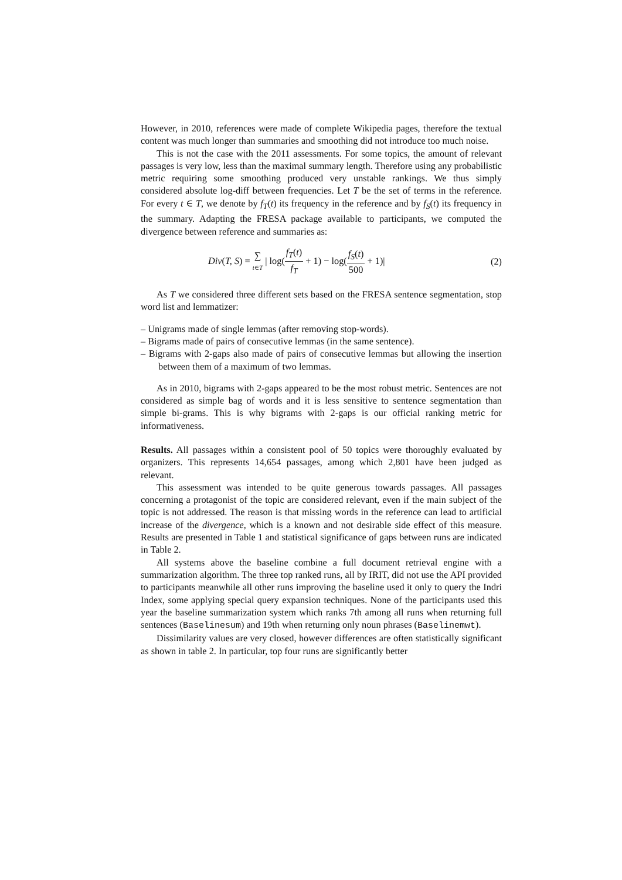However, in 2010, references were made of complete Wikipedia pages, therefore the textual content was much longer than summaries and smoothing did not introduce too much noise.
This is not the case with the 2011 assessments. For some topics, the amount of relevant passages is very low, less than the maximal summary length. Therefore using any probabilistic metric requiring some smoothing produced very unstable rankings. We thus simply considered absolute log-diff between frequencies. Let T be the set of terms in the reference. For every t ∈ T, we denote by f<sub>T</sub>(t) its frequency in the reference and by f<sub>S</sub>(t) its frequency in the summary. Adapting the FRESA package available to participants, we computed the divergence between reference and summaries as:
Div(T, S) = ∑ t∈T | log(f<sub>T</sub>(t) f<sub>T</sub> + 1) − log(f<sub>S</sub>(t) 500 + 1)|
(2)
As T we considered three different sets based on the FRESA sentence segmentation, stop word list and lemmatizer:
– Unigrams made of single lemmas (after removing stop-words).
– Bigrams made of pairs of consecutive lemmas (in the same sentence).
– Bigrams with 2-gaps also made of pairs of consecutive lemmas but allowing the insertion between them of a maximum of two lemmas.
As in 2010, bigrams with 2-gaps appeared to be the most robust metric. Sentences are not considered as simple bag of words and it is less sensitive to sentence segmentation than simple bi-grams. This is why bigrams with 2-gaps is our official ranking metric for informativeness.
Results. All passages within a consistent pool of 50 topics were thoroughly evaluated by organizers. This represents 14,654 passages, among which 2,801 have been judged as relevant.
This assessment was intended to be quite generous towards passages. All passages concerning a protagonist of the topic are considered relevant, even if the main subject of the topic is not addressed. The reason is that missing words in the reference can lead to artificial increase of the divergence, which is a known and not desirable side effect of this measure. Results are presented in Table 1 and statistical significance of gaps between runs are indicated in Table 2.
All systems above the baseline combine a full document retrieval engine with a summarization algorithm. The three top ranked runs, all by IRIT, did not use the API provided to participants meanwhile all other runs improving the baseline used it only to query the Indri Index, some applying special query expansion techniques. None of the participants used this year the baseline summarization system which ranks 7th among all runs when returning full sentences (Baselinesum) and 19th when returning only noun phrases (Baselinemwt).
Dissimilarity values are very closed, however differences are often statistically significant as shown in table 2. In particular, top four runs are significantly better